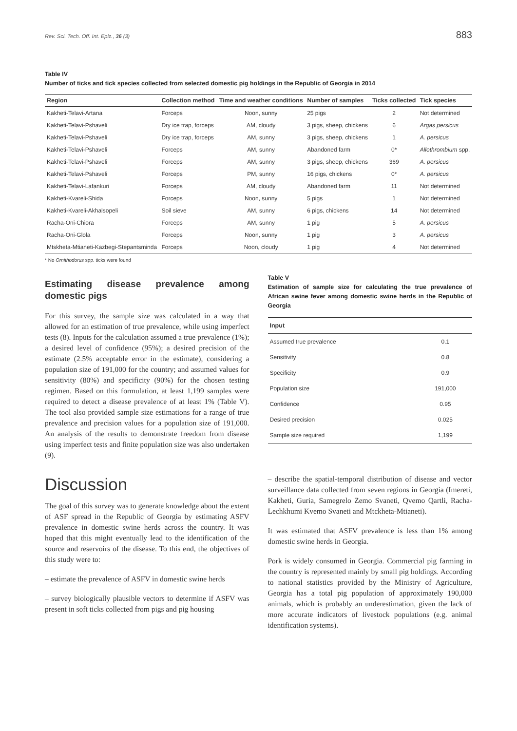Rev. Sci. Tech. Off. Int. Epiz., 36 (3) 883
Table IV
Number of ticks and tick species collected from selected domestic pig holdings in the Republic of Georgia in 2014
| Region | Collection method | Time and weather conditions | Number of samples | Ticks collected | Tick species |
| --- | --- | --- | --- | --- | --- |
| Kakheti-Telavi-Artana | Forceps | Noon, sunny | 25 pigs | 2 | Not determined |
| Kakheti-Telavi-Pshaveli | Dry ice trap, forceps | AM, cloudy | 3 pigs, sheep, chickens | 6 | Argas persicus |
| Kakheti-Telavi-Pshaveli | Dry ice trap, forceps | AM, sunny | 3 pigs, sheep, chickens | 1 | A. persicus |
| Kakheti-Telavi-Pshaveli | Forceps | AM, sunny | Abandoned farm | 0* | Allothrombium spp. |
| Kakheti-Telavi-Pshaveli | Forceps | AM, sunny | 3 pigs, sheep, chickens | 369 | A. persicus |
| Kakheti-Telavi-Pshaveli | Forceps | PM, sunny | 16 pigs, chickens | 0* | A. persicus |
| Kakheti-Telavi-Lafankuri | Forceps | AM, cloudy | Abandoned farm | 11 | Not determined |
| Kakheti-Kvareli-Shida | Forceps | Noon, sunny | 5 pigs | 1 | Not determined |
| Kakheti-Kvareli-Akhalsopeli | Soil sieve | AM, sunny | 6 pigs, chickens | 14 | Not determined |
| Racha-Oni-Chiora | Forceps | AM, sunny | 1 pig | 5 | A. persicus |
| Racha-Oni-Glola | Forceps | Noon, sunny | 1 pig | 3 | A. persicus |
| Mtskheta-Mtianeti-Kazbegi-Stepantsminda | Forceps | Noon, cloudy | 1 pig | 4 | Not determined |
* No Ornithodorus spp. ticks were found
Estimating disease prevalence among domestic pigs
For this survey, the sample size was calculated in a way that allowed for an estimation of true prevalence, while using imperfect tests (8). Inputs for the calculation assumed a true prevalence (1%); a desired level of confidence (95%); a desired precision of the estimate (2.5% acceptable error in the estimate), considering a population size of 191,000 for the country; and assumed values for sensitivity (80%) and specificity (90%) for the chosen testing regimen. Based on this formulation, at least 1,199 samples were required to detect a disease prevalence of at least 1% (Table V). The tool also provided sample size estimations for a range of true prevalence and precision values for a population size of 191,000. An analysis of the results to demonstrate freedom from disease using imperfect tests and finite population size was also undertaken (9).
Discussion
The goal of this survey was to generate knowledge about the extent of ASF spread in the Republic of Georgia by estimating ASFV prevalence in domestic swine herds across the country. It was hoped that this might eventually lead to the identification of the source and reservoirs of the disease. To this end, the objectives of this study were to:
– estimate the prevalence of ASFV in domestic swine herds
– survey biologically plausible vectors to determine if ASFV was present in soft ticks collected from pigs and pig housing
Table V
Estimation of sample size for calculating the true prevalence of African swine fever among domestic swine herds in the Republic of Georgia
| Input | |
| --- | --- |
| Assumed true prevalence | 0.1 |
| Sensitivity | 0.8 |
| Specificity | 0.9 |
| Population size | 191,000 |
| Confidence | 0.95 |
| Desired precision | 0.025 |
| Sample size required | 1,199 |
– describe the spatial-temporal distribution of disease and vector surveillance data collected from seven regions in Georgia (Imereti, Kakheti, Guria, Samegrelo Zemo Svaneti, Qvemo Qartli, Racha-Lechkhumi Kvemo Svaneti and Mtckheta-Mtianeti).
It was estimated that ASFV prevalence is less than 1% among domestic swine herds in Georgia.
Pork is widely consumed in Georgia. Commercial pig farming in the country is represented mainly by small pig holdings. According to national statistics provided by the Ministry of Agriculture, Georgia has a total pig population of approximately 190,000 animals, which is probably an underestimation, given the lack of more accurate indicators of livestock populations (e.g. animal identification systems).